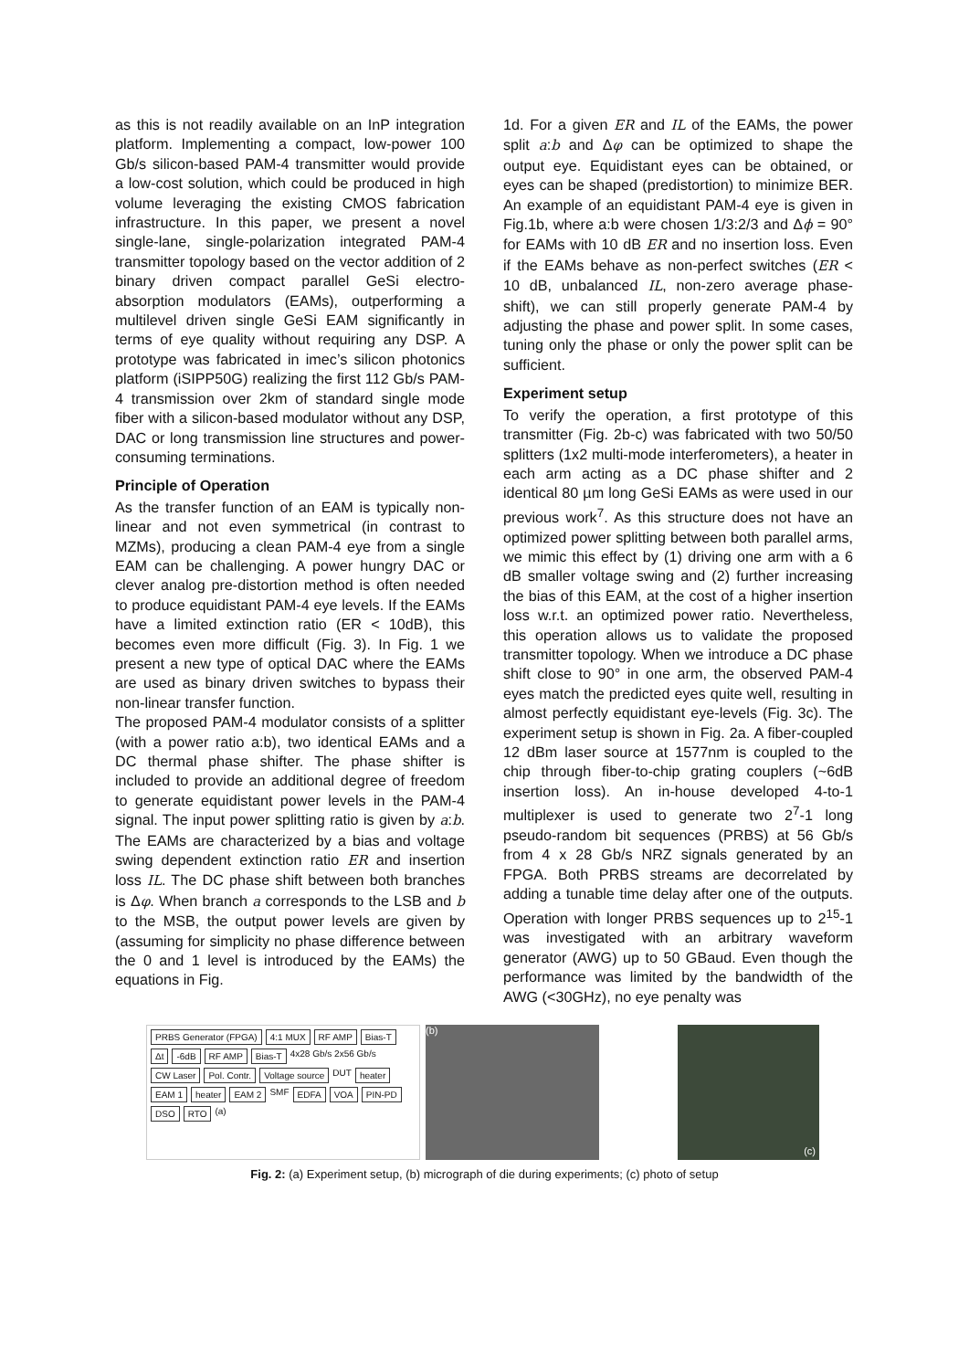as this is not readily available on an InP integration platform. Implementing a compact, low-power 100 Gb/s silicon-based PAM-4 transmitter would provide a low-cost solution, which could be produced in high volume leveraging the existing CMOS fabrication infrastructure. In this paper, we present a novel single-lane, single-polarization integrated PAM-4 transmitter topology based on the vector addition of 2 binary driven compact parallel GeSi electro-absorption modulators (EAMs), outperforming a multilevel driven single GeSi EAM significantly in terms of eye quality without requiring any DSP. A prototype was fabricated in imec’s silicon photonics platform (iSIPP50G) realizing the first 112 Gb/s PAM-4 transmission over 2km of standard single mode fiber with a silicon-based modulator without any DSP, DAC or long transmission line structures and power-consuming terminations.
Principle of Operation
As the transfer function of an EAM is typically non-linear and not even symmetrical (in contrast to MZMs), producing a clean PAM-4 eye from a single EAM can be challenging. A power hungry DAC or clever analog pre-distortion method is often needed to produce equidistant PAM-4 eye levels. If the EAMs have a limited extinction ratio (ER < 10dB), this becomes even more difficult (Fig. 3). In Fig. 1 we present a new type of optical DAC where the EAMs are used as binary driven switches to bypass their non-linear transfer function.
The proposed PAM-4 modulator consists of a splitter (with a power ratio a:b), two identical EAMs and a DC thermal phase shifter. The phase shifter is included to provide an additional degree of freedom to generate equidistant power levels in the PAM-4 signal. The input power splitting ratio is given by a:b. The EAMs are characterized by a bias and voltage swing dependent extinction ratio ER and insertion loss IL. The DC phase shift between both branches is Δφ. When branch a corresponds to the LSB and b to the MSB, the output power levels are given by (assuming for simplicity no phase difference between the 0 and 1 level is introduced by the EAMs) the equations in Fig.
1d. For a given ER and IL of the EAMs, the power split a:b and Δφ can be optimized to shape the output eye. Equidistant eyes can be obtained, or eyes can be shaped (predistortion) to minimize BER. An example of an equidistant PAM-4 eye is given in Fig.1b, where a:b were chosen 1/3:2/3 and Δϕ = 90° for EAMs with 10 dB ER and no insertion loss. Even if the EAMs behave as non-perfect switches (ER < 10 dB, unbalanced IL, non-zero average phase-shift), we can still properly generate PAM-4 by adjusting the phase and power split. In some cases, tuning only the phase or only the power split can be sufficient.
Experiment setup
To verify the operation, a first prototype of this transmitter (Fig. 2b-c) was fabricated with two 50/50 splitters (1x2 multi-mode interferometers), a heater in each arm acting as a DC phase shifter and 2 identical 80 µm long GeSi EAMs as were used in our previous work<sup>7</sup>. As this structure does not have an optimized power splitting between both parallel arms, we mimic this effect by (1) driving one arm with a 6 dB smaller voltage swing and (2) further increasing the bias of this EAM, at the cost of a higher insertion loss w.r.t. an optimized power ratio. Nevertheless, this operation allows us to validate the proposed transmitter topology. When we introduce a DC phase shift close to 90° in one arm, the observed PAM-4 eyes match the predicted eyes quite well, resulting in almost perfectly equidistant eye-levels (Fig. 3c). The experiment setup is shown in Fig. 2a. A fiber-coupled 12 dBm laser source at 1577nm is coupled to the chip through fiber-to-chip grating couplers (~6dB insertion loss). An in-house developed 4-to-1 multiplexer is used to generate two 2<sup>7</sup>-1 long pseudo-random bit sequences (PRBS) at 56 Gb/s from 4 x 28 Gb/s NRZ signals generated by an FPGA. Both PRBS streams are decorrelated by adding a tunable time delay after one of the outputs. Operation with longer PRBS sequences up to 2<sup>15</sup>-1 was investigated with an arbitrary waveform generator (AWG) up to 50 GBaud. Even though the performance was limited by the bandwidth of the AWG (<30GHz), no eye penalty was
PRBS Generator (FPGA) 4:1 MUX RF AMP Bias-T Δt -6dB RF AMP Bias-T 4x28 Gb/s 2x56 Gb/s CW Laser Pol. Contr. Voltage source DUT heater EAM 1 heater EAM 2 SMF EDFA VOA PIN-PD DSO RTO (a)
(b)
(c)
Fig. 2: (a) Experiment setup, (b) micrograph of die during experiments; (c) photo of setup